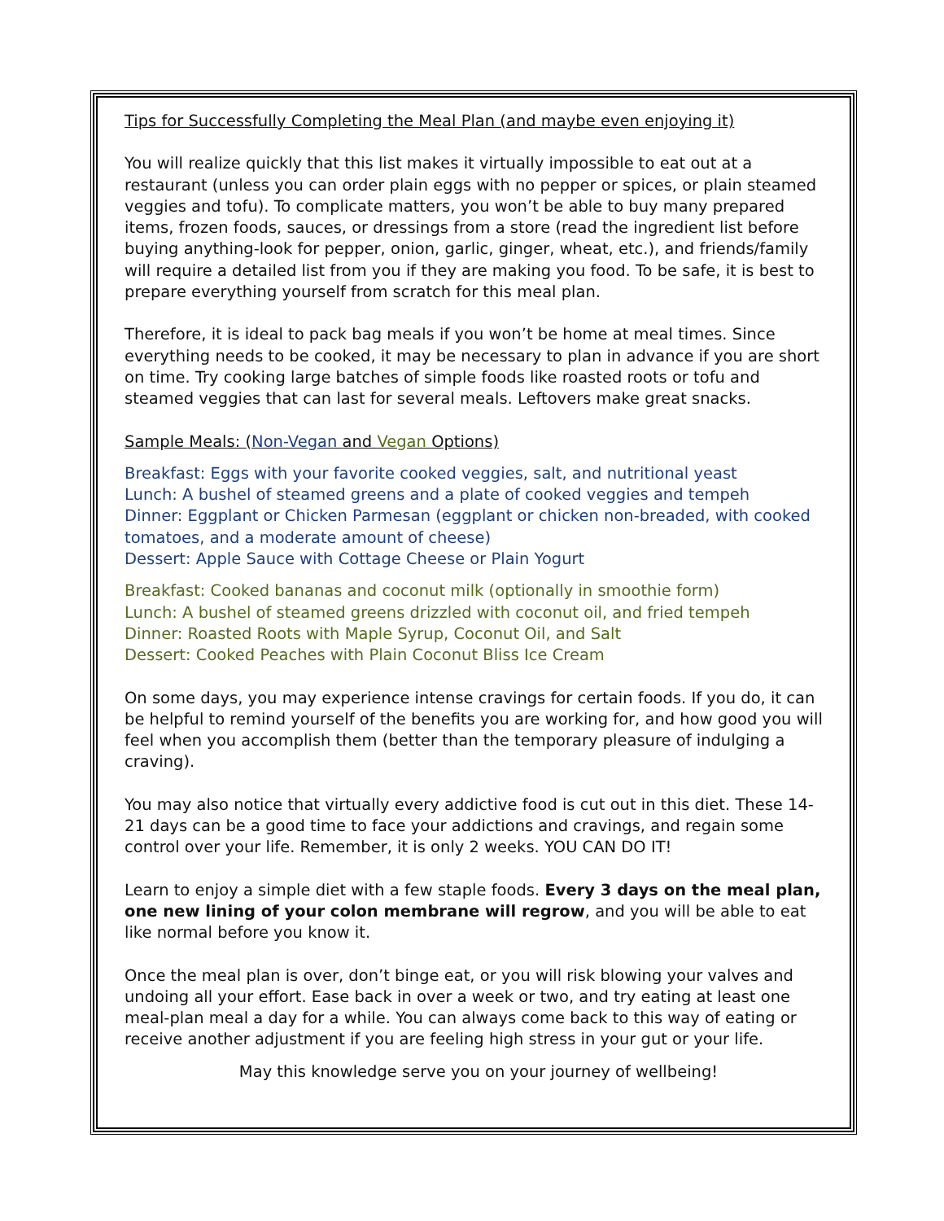Tips for Successfully Completing the Meal Plan (and maybe even enjoying it)
You will realize quickly that this list makes it virtually impossible to eat out at a restaurant (unless you can order plain eggs with no pepper or spices, or plain steamed veggies and tofu). To complicate matters, you won’t be able to buy many prepared items, frozen foods, sauces, or dressings from a store (read the ingredient list before buying anything-look for pepper, onion, garlic, ginger, wheat, etc.), and friends/family will require a detailed list from you if they are making you food. To be safe, it is best to prepare everything yourself from scratch for this meal plan.
Therefore, it is ideal to pack bag meals if you won’t be home at meal times. Since everything needs to be cooked, it may be necessary to plan in advance if you are short on time. Try cooking large batches of simple foods like roasted roots or tofu and steamed veggies that can last for several meals. Leftovers make great snacks.
Sample Meals: (Non-Vegan and Vegan Options)
Breakfast: Eggs with your favorite cooked veggies, salt, and nutritional yeast
Lunch: A bushel of steamed greens and a plate of cooked veggies and tempeh
Dinner: Eggplant or Chicken Parmesan (eggplant or chicken non-breaded, with cooked tomatoes, and a moderate amount of cheese)
Dessert: Apple Sauce with Cottage Cheese or Plain Yogurt
Breakfast: Cooked bananas and coconut milk (optionally in smoothie form)
Lunch: A bushel of steamed greens drizzled with coconut oil, and fried tempeh
Dinner: Roasted Roots with Maple Syrup, Coconut Oil, and Salt
Dessert: Cooked Peaches with Plain Coconut Bliss Ice Cream
On some days, you may experience intense cravings for certain foods. If you do, it can be helpful to remind yourself of the benefits you are working for, and how good you will feel when you accomplish them (better than the temporary pleasure of indulging a craving).
You may also notice that virtually every addictive food is cut out in this diet. These 14-21 days can be a good time to face your addictions and cravings, and regain some control over your life. Remember, it is only 2 weeks. YOU CAN DO IT!
Learn to enjoy a simple diet with a few staple foods. Every 3 days on the meal plan, one new lining of your colon membrane will regrow, and you will be able to eat like normal before you know it.
Once the meal plan is over, don’t binge eat, or you will risk blowing your valves and undoing all your effort. Ease back in over a week or two, and try eating at least one meal-plan meal a day for a while. You can always come back to this way of eating or receive another adjustment if you are feeling high stress in your gut or your life.
May this knowledge serve you on your journey of wellbeing!